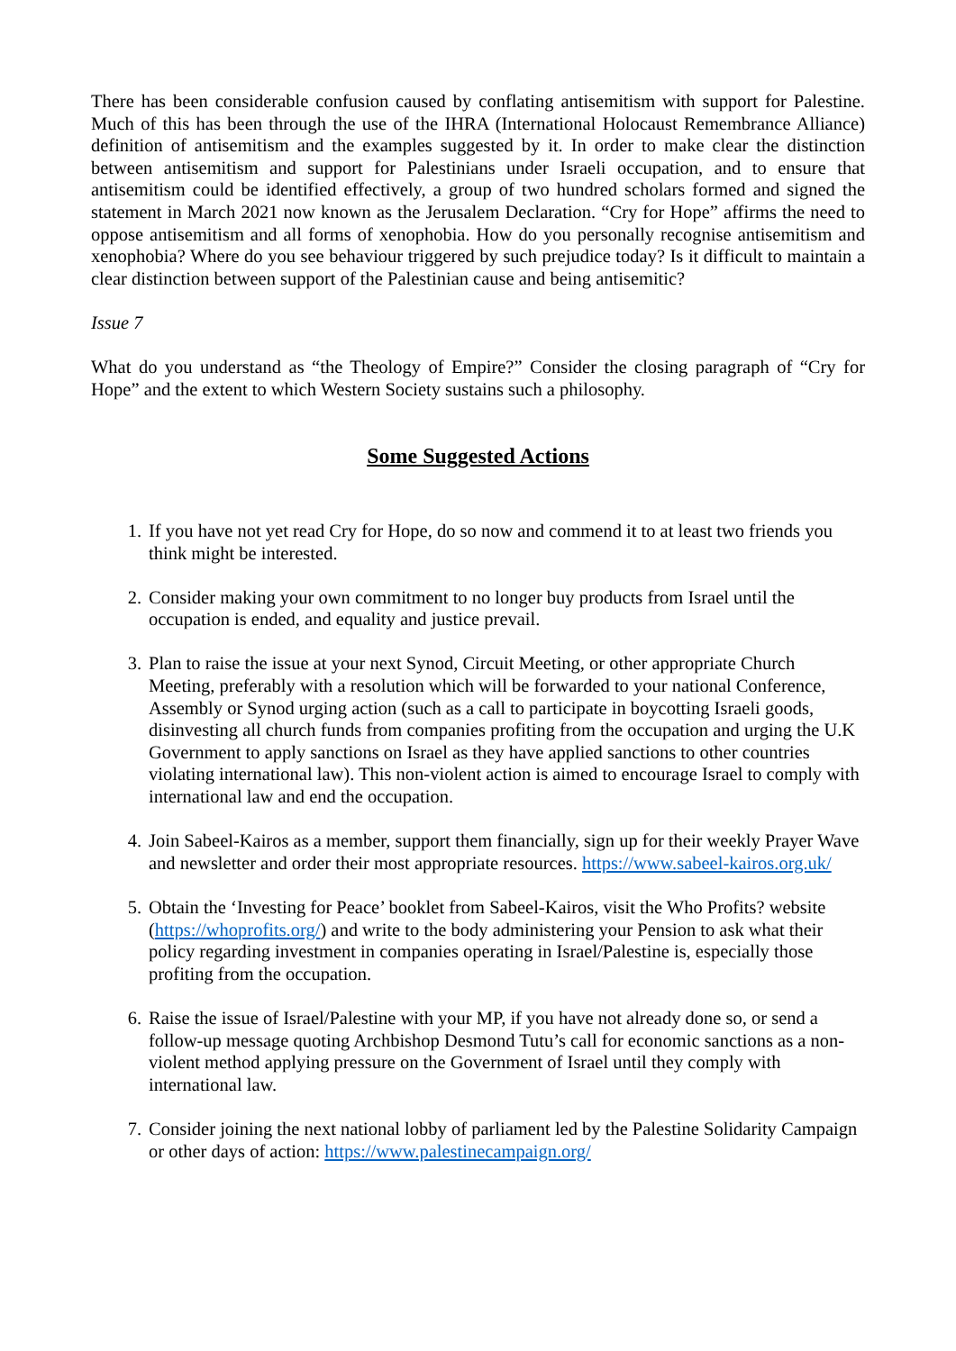There has been considerable confusion caused by conflating antisemitism with support for Palestine. Much of this has been through the use of the IHRA (International Holocaust Remembrance Alliance) definition of antisemitism and the examples suggested by it. In order to make clear the distinction between antisemitism and support for Palestinians under Israeli occupation, and to ensure that antisemitism could be identified effectively, a group of two hundred scholars formed and signed the statement in March 2021 now known as the Jerusalem Declaration. “Cry for Hope” affirms the need to oppose antisemitism and all forms of xenophobia. How do you personally recognise antisemitism and xenophobia? Where do you see behaviour triggered by such prejudice today? Is it difficult to maintain a clear distinction between support of the Palestinian cause and being antisemitic?
Issue 7
What do you understand as “the Theology of Empire?” Consider the closing paragraph of “Cry for Hope” and the extent to which Western Society sustains such a philosophy.
Some Suggested Actions
1. If you have not yet read Cry for Hope, do so now and commend it to at least two friends you think might be interested.
2. Consider making your own commitment to no longer buy products from Israel until the occupation is ended, and equality and justice prevail.
3. Plan to raise the issue at your next Synod, Circuit Meeting, or other appropriate Church Meeting, preferably with a resolution which will be forwarded to your national Conference, Assembly or Synod urging action (such as a call to participate in boycotting Israeli goods, disinvesting all church funds from companies profiting from the occupation and urging the U.K Government to apply sanctions on Israel as they have applied sanctions to other countries violating international law). This non-violent action is aimed to encourage Israel to comply with international law and end the occupation.
4. Join Sabeel-Kairos as a member, support them financially, sign up for their weekly Prayer Wave and newsletter and order their most appropriate resources. https://www.sabeel-kairos.org.uk/
5. Obtain the ‘Investing for Peace’ booklet from Sabeel-Kairos, visit the Who Profits? website (https://whoprofits.org/) and write to the body administering your Pension to ask what their policy regarding investment in companies operating in Israel/Palestine is, especially those profiting from the occupation.
6. Raise the issue of Israel/Palestine with your MP, if you have not already done so, or send a follow-up message quoting Archbishop Desmond Tutu’s call for economic sanctions as a non-violent method applying pressure on the Government of Israel until they comply with international law.
7. Consider joining the next national lobby of parliament led by the Palestine Solidarity Campaign or other days of action: https://www.palestinecampaign.org/